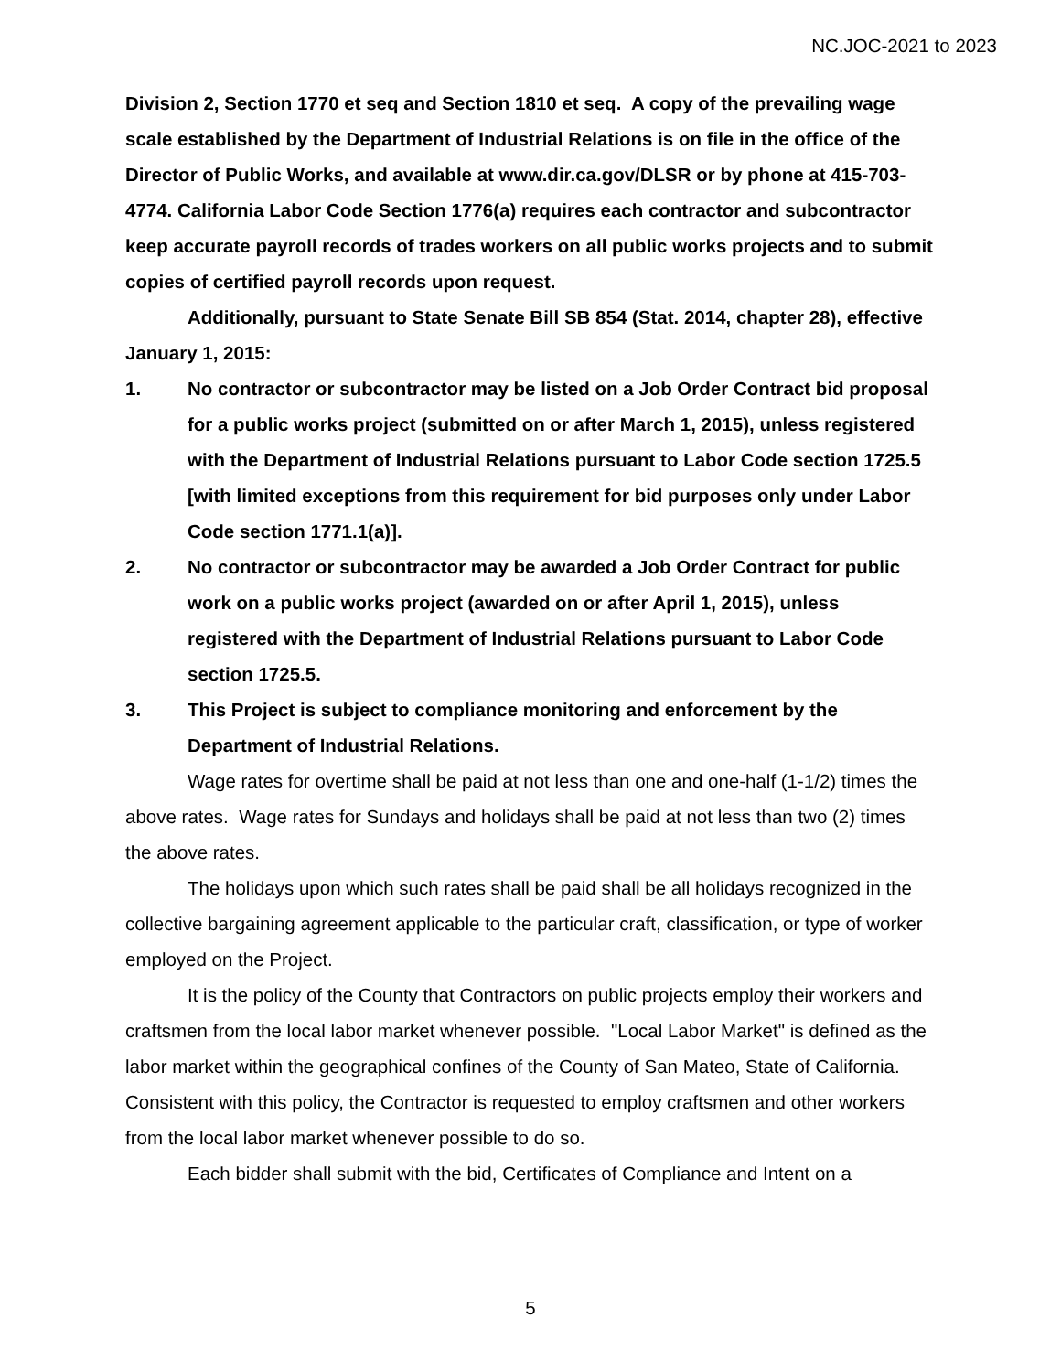NC.JOC-2021 to 2023
Division 2, Section 1770 et seq and Section 1810 et seq. A copy of the prevailing wage scale established by the Department of Industrial Relations is on file in the office of the Director of Public Works, and available at www.dir.ca.gov/DLSR or by phone at 415-703-4774. California Labor Code Section 1776(a) requires each contractor and subcontractor keep accurate payroll records of trades workers on all public works projects and to submit copies of certified payroll records upon request.
Additionally, pursuant to State Senate Bill SB 854 (Stat. 2014, chapter 28), effective January 1, 2015:
1. No contractor or subcontractor may be listed on a Job Order Contract bid proposal for a public works project (submitted on or after March 1, 2015), unless registered with the Department of Industrial Relations pursuant to Labor Code section 1725.5 [with limited exceptions from this requirement for bid purposes only under Labor Code section 1771.1(a)].
2. No contractor or subcontractor may be awarded a Job Order Contract for public work on a public works project (awarded on or after April 1, 2015), unless registered with the Department of Industrial Relations pursuant to Labor Code section 1725.5.
3. This Project is subject to compliance monitoring and enforcement by the Department of Industrial Relations.
Wage rates for overtime shall be paid at not less than one and one-half (1-1/2) times the above rates. Wage rates for Sundays and holidays shall be paid at not less than two (2) times the above rates.
The holidays upon which such rates shall be paid shall be all holidays recognized in the collective bargaining agreement applicable to the particular craft, classification, or type of worker employed on the Project.
It is the policy of the County that Contractors on public projects employ their workers and craftsmen from the local labor market whenever possible. "Local Labor Market" is defined as the labor market within the geographical confines of the County of San Mateo, State of California. Consistent with this policy, the Contractor is requested to employ craftsmen and other workers from the local labor market whenever possible to do so.
Each bidder shall submit with the bid, Certificates of Compliance and Intent on a
5